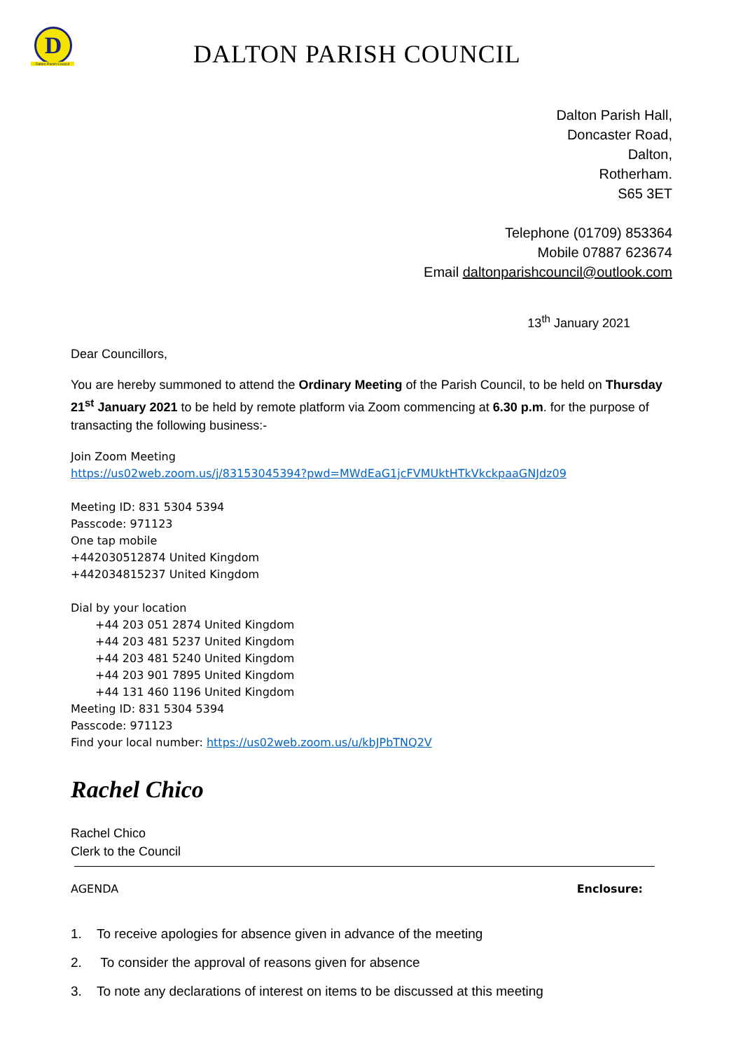D
Dalton Parish Council
DALTON PARISH COUNCIL
Dalton Parish Hall,
Doncaster Road,
Dalton,
Rotherham.
S65 3ET
Telephone (01709) 853364
Mobile 07887 623674
Email daltonparishcouncil@outlook.com
13<sup>th</sup> January 2021
Dear Councillors,
You are hereby summoned to attend the Ordinary Meeting of the Parish Council, to be held on Thursday 21<sup>st</sup> January 2021 to be held by remote platform via Zoom commencing at 6.30 p.m. for the purpose of transacting the following business:-
Join Zoom Meeting
https://us02web.zoom.us/j/83153045394?pwd=MWdEaG1jcFVMUktHTkVkckpaaGNJdz09
Meeting ID: 831 5304 5394
Passcode: 971123
One tap mobile
+442030512874 United Kingdom
+442034815237 United Kingdom
Dial by your location
+44 203 051 2874 United Kingdom
+44 203 481 5237 United Kingdom
+44 203 481 5240 United Kingdom
+44 203 901 7895 United Kingdom
+44 131 460 1196 United Kingdom
Meeting ID: 831 5304 5394
Passcode: 971123
Find your local number: https://us02web.zoom.us/u/kbJPbTNQ2V
Rachel Chico
Rachel Chico
Clerk to the Council
AGENDA Enclosure:
1. To receive apologies for absence given in advance of the meeting
2. To consider the approval of reasons given for absence
3. To note any declarations of interest on items to be discussed at this meeting